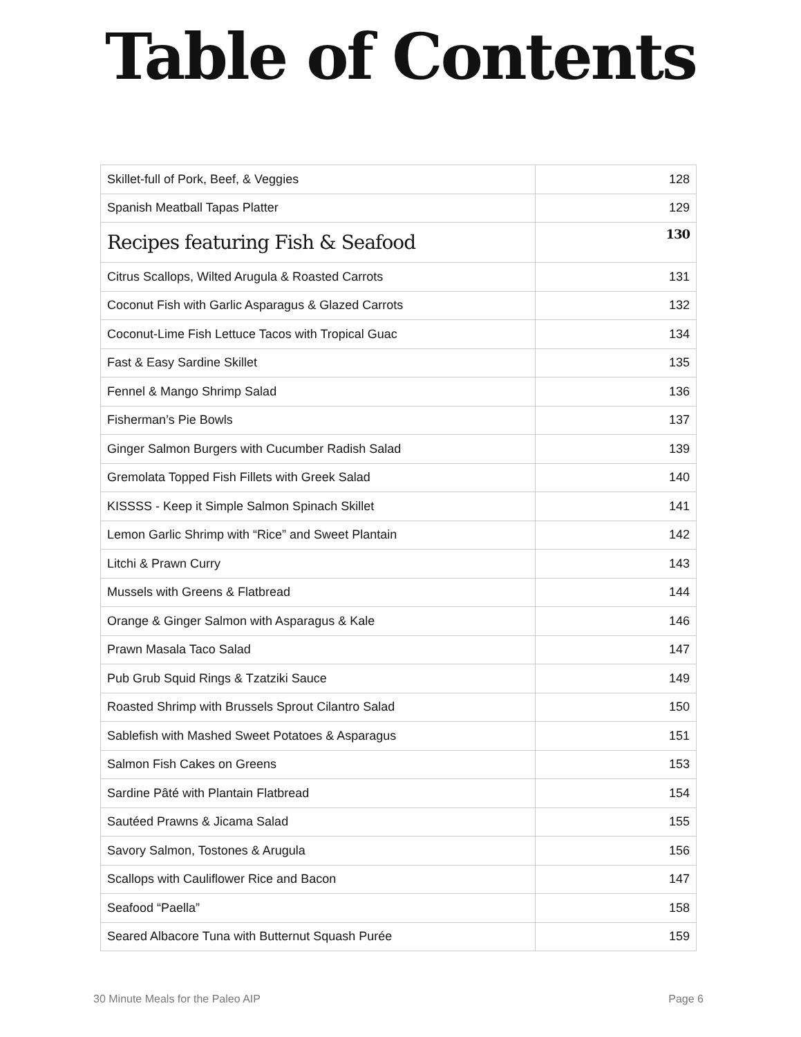Table of Contents
| Skillet-full of Pork, Beef, & Veggies | 128 |
| Spanish Meatball Tapas Platter | 129 |
| Recipes featuring Fish & Seafood | 130 |
| Citrus Scallops, Wilted Arugula & Roasted Carrots | 131 |
| Coconut Fish with Garlic Asparagus & Glazed Carrots | 132 |
| Coconut-Lime Fish Lettuce Tacos with Tropical Guac | 134 |
| Fast & Easy Sardine Skillet | 135 |
| Fennel & Mango Shrimp Salad | 136 |
| Fisherman’s Pie Bowls | 137 |
| Ginger Salmon Burgers with Cucumber Radish Salad | 139 |
| Gremolata Topped Fish Fillets with Greek Salad | 140 |
| KISSSS - Keep it Simple Salmon Spinach Skillet | 141 |
| Lemon Garlic Shrimp with “Rice” and Sweet Plantain | 142 |
| Litchi & Prawn Curry | 143 |
| Mussels with Greens & Flatbread | 144 |
| Orange & Ginger Salmon with Asparagus & Kale | 146 |
| Prawn Masala Taco Salad | 147 |
| Pub Grub Squid Rings & Tzatziki Sauce | 149 |
| Roasted Shrimp with Brussels Sprout Cilantro Salad | 150 |
| Sablefish with Mashed Sweet Potatoes & Asparagus | 151 |
| Salmon Fish Cakes on Greens | 153 |
| Sardine Pâté with Plantain Flatbread | 154 |
| Sautéed Prawns & Jicama Salad | 155 |
| Savory Salmon, Tostones & Arugula | 156 |
| Scallops with Cauliflower Rice and Bacon | 147 |
| Seafood “Paella” | 158 |
| Seared Albacore Tuna with Butternut Squash Purée | 159 |
30 Minute Meals for the Paleo AIP Page 6